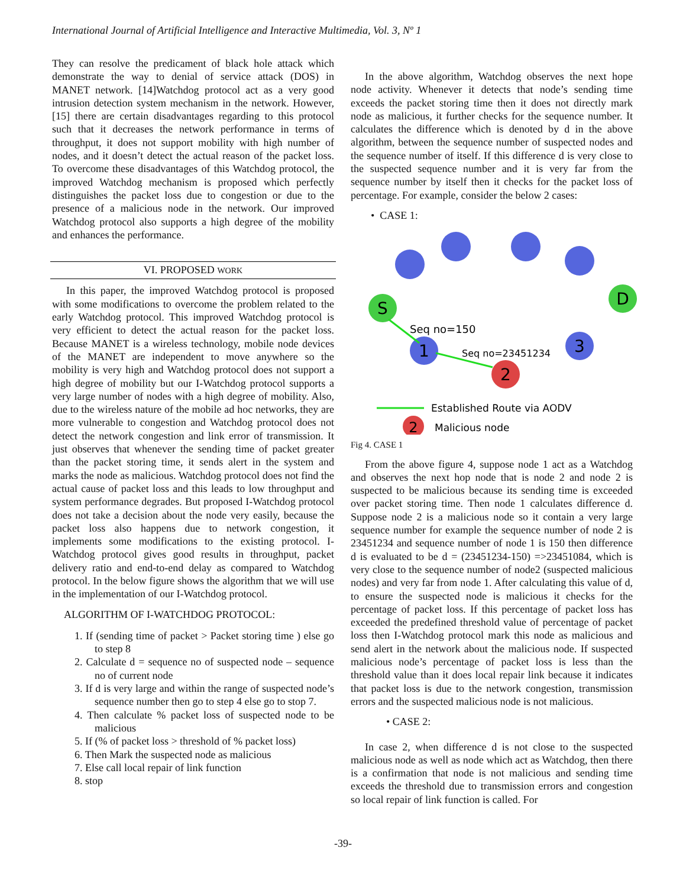International Journal of Artificial Intelligence and Interactive Multimedia, Vol. 3, Nº 1
They can resolve the predicament of black hole attack which demonstrate the way to denial of service attack (DOS) in MANET network. [14]Watchdog protocol act as a very good intrusion detection system mechanism in the network. However, [15] there are certain disadvantages regarding to this protocol such that it decreases the network performance in terms of throughput, it does not support mobility with high number of nodes, and it doesn’t detect the actual reason of the packet loss. To overcome these disadvantages of this Watchdog protocol, the improved Watchdog mechanism is proposed which perfectly distinguishes the packet loss due to congestion or due to the presence of a malicious node in the network. Our improved Watchdog protocol also supports a high degree of the mobility and enhances the performance.
VI. PROPOSED WORK
In this paper, the improved Watchdog protocol is proposed with some modifications to overcome the problem related to the early Watchdog protocol. This improved Watchdog protocol is very efficient to detect the actual reason for the packet loss. Because MANET is a wireless technology, mobile node devices of the MANET are independent to move anywhere so the mobility is very high and Watchdog protocol does not support a high degree of mobility but our I-Watchdog protocol supports a very large number of nodes with a high degree of mobility. Also, due to the wireless nature of the mobile ad hoc networks, they are more vulnerable to congestion and Watchdog protocol does not detect the network congestion and link error of transmission. It just observes that whenever the sending time of packet greater than the packet storing time, it sends alert in the system and marks the node as malicious. Watchdog protocol does not find the actual cause of packet loss and this leads to low throughput and system performance degrades. But proposed I-Watchdog protocol does not take a decision about the node very easily, because the packet loss also happens due to network congestion, it implements some modifications to the existing protocol. I-Watchdog protocol gives good results in throughput, packet delivery ratio and end-to-end delay as compared to Watchdog protocol. In the below figure shows the algorithm that we will use in the implementation of our I-Watchdog protocol.
ALGORITHM OF I-WATCHDOG PROTOCOL:
1. If (sending time of packet > Packet storing time ) else go to step 8
2. Calculate d = sequence no of suspected node – sequence no of current node
3. If d is very large and within the range of suspected node’s sequence number then go to step 4 else go to stop 7.
4. Then calculate % packet loss of suspected node to be malicious
5. If (% of packet loss > threshold of % packet loss)
6. Then Mark the suspected node as malicious
7. Else call local repair of link function
8. stop
In the above algorithm, Watchdog observes the next hope node activity. Whenever it detects that node’s sending time exceeds the packet storing time then it does not directly mark node as malicious, it further checks for the sequence number. It calculates the difference which is denoted by d in the above algorithm, between the sequence number of suspected nodes and the sequence number of itself. If this difference d is very close to the suspected sequence number and it is very far from the sequence number by itself then it checks for the packet loss of percentage. For example, consider the below 2 cases:
• CASE 1:
S
D
1
3
2
Seq no=150
Seq no=23451234
Established Route via AODV
2
Malicious node
Fig 4. CASE 1
From the above figure 4, suppose node 1 act as a Watchdog and observes the next hop node that is node 2 and node 2 is suspected to be malicious because its sending time is exceeded over packet storing time. Then node 1 calculates difference d. Suppose node 2 is a malicious node so it contain a very large sequence number for example the sequence number of node 2 is 23451234 and sequence number of node 1 is 150 then difference d is evaluated to be d = (23451234-150) =>23451084, which is very close to the sequence number of node2 (suspected malicious nodes) and very far from node 1. After calculating this value of d, to ensure the suspected node is malicious it checks for the percentage of packet loss. If this percentage of packet loss has exceeded the predefined threshold value of percentage of packet loss then I-Watchdog protocol mark this node as malicious and send alert in the network about the malicious node. If suspected malicious node’s percentage of packet loss is less than the threshold value than it does local repair link because it indicates that packet loss is due to the network congestion, transmission errors and the suspected malicious node is not malicious.
• CASE 2:
In case 2, when difference d is not close to the suspected malicious node as well as node which act as Watchdog, then there is a confirmation that node is not malicious and sending time exceeds the threshold due to transmission errors and congestion so local repair of link function is called. For
-39-